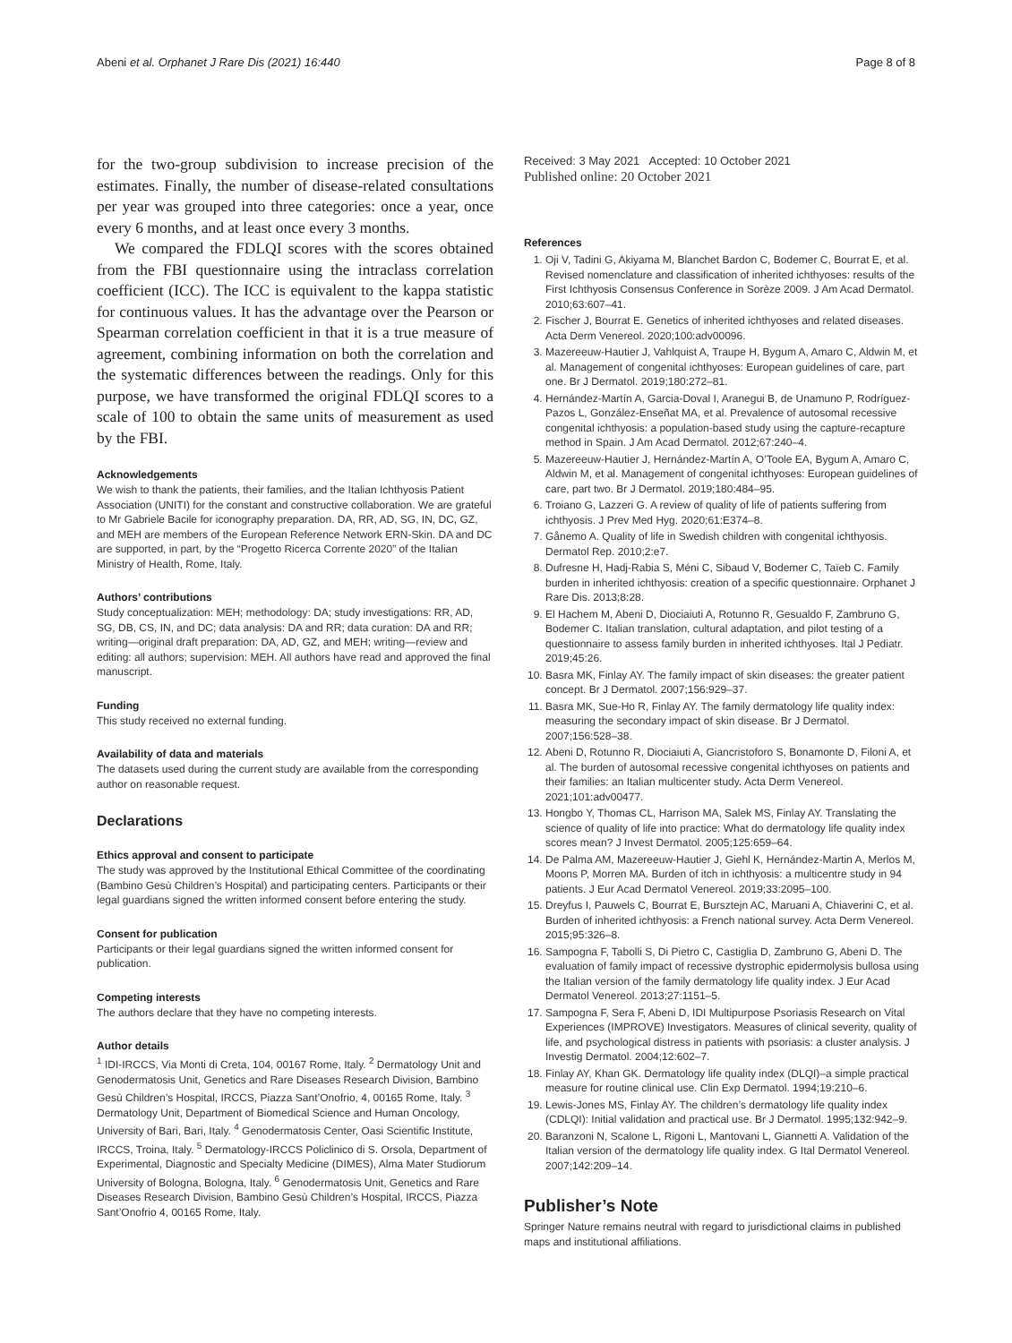Abeni et al. Orphanet J Rare Dis (2021) 16:440 Page 8 of 8
for the two-group subdivision to increase precision of the estimates. Finally, the number of disease-related consultations per year was grouped into three categories: once a year, once every 6 months, and at least once every 3 months.
We compared the FDLQI scores with the scores obtained from the FBI questionnaire using the intraclass correlation coefficient (ICC). The ICC is equivalent to the kappa statistic for continuous values. It has the advantage over the Pearson or Spearman correlation coefficient in that it is a true measure of agreement, combining information on both the correlation and the systematic differences between the readings. Only for this purpose, we have transformed the original FDLQI scores to a scale of 100 to obtain the same units of measurement as used by the FBI.
Acknowledgements
We wish to thank the patients, their families, and the Italian Ichthyosis Patient Association (UNITI) for the constant and constructive collaboration. We are grateful to Mr Gabriele Bacile for iconography preparation. DA, RR, AD, SG, IN, DC, GZ, and MEH are members of the European Reference Network ERN-Skin. DA and DC are supported, in part, by the “Progetto Ricerca Corrente 2020” of the Italian Ministry of Health, Rome, Italy.
Authors’ contributions
Study conceptualization: MEH; methodology: DA; study investigations: RR, AD, SG, DB, CS, IN, and DC; data analysis: DA and RR; data curation: DA and RR; writing—original draft preparation: DA, AD, GZ, and MEH; writing—review and editing: all authors; supervision: MEH. All authors have read and approved the final manuscript.
Funding
This study received no external funding.
Availability of data and materials
The datasets used during the current study are available from the corresponding author on reasonable request.
Declarations
Ethics approval and consent to participate
The study was approved by the Institutional Ethical Committee of the coordinating (Bambino Gesù Children’s Hospital) and participating centers. Participants or their legal guardians signed the written informed consent before entering the study.
Consent for publication
Participants or their legal guardians signed the written informed consent for publication.
Competing interests
The authors declare that they have no competing interests.
Author details
<sup>1</sup> IDI-IRCCS, Via Monti di Creta, 104, 00167 Rome, Italy. <sup>2</sup> Dermatology Unit and Genodermatosis Unit, Genetics and Rare Diseases Research Division, Bambino Gesù Children’s Hospital, IRCCS, Piazza Sant’Onofrio, 4, 00165 Rome, Italy. <sup>3</sup> Dermatology Unit, Department of Biomedical Science and Human Oncology, University of Bari, Bari, Italy. <sup>4</sup> Genodermatosis Center, Oasi Scientific Institute, IRCCS, Troina, Italy. <sup>5</sup> Dermatology-IRCCS Policlinico di S. Orsola, Department of Experimental, Diagnostic and Specialty Medicine (DIMES), Alma Mater Studiorum University of Bologna, Bologna, Italy. <sup>6</sup> Genodermatosis Unit, Genetics and Rare Diseases Research Division, Bambino Gesù Children’s Hospital, IRCCS, Piazza Sant’Onofrio 4, 00165 Rome, Italy.
Received: 3 May 2021 Accepted: 10 October 2021
Published online: 20 October 2021
References
1. Oji V, Tadini G, Akiyama M, Blanchet Bardon C, Bodemer C, Bourrat E, et al. Revised nomenclature and classification of inherited ichthyoses: results of the First Ichthyosis Consensus Conference in Sorèze 2009. J Am Acad Dermatol. 2010;63:607–41.
2. Fischer J, Bourrat E. Genetics of inherited ichthyoses and related diseases. Acta Derm Venereol. 2020;100:adv00096.
3. Mazereeuw-Hautier J, Vahlquist A, Traupe H, Bygum A, Amaro C, Aldwin M, et al. Management of congenital ichthyoses: European guidelines of care, part one. Br J Dermatol. 2019;180:272–81.
4. Hernández-Martín A, Garcia-Doval I, Aranegui B, de Unamuno P, Rodríguez-Pazos L, González-Enseñat MA, et al. Prevalence of autosomal recessive congenital ichthyosis: a population-based study using the capture-recapture method in Spain. J Am Acad Dermatol. 2012;67:240–4.
5. Mazereeuw-Hautier J, Hernández-Martín A, O’Toole EA, Bygum A, Amaro C, Aldwin M, et al. Management of congenital ichthyoses: European guidelines of care, part two. Br J Dermatol. 2019;180:484–95.
6. Troiano G, Lazzeri G. A review of quality of life of patients suffering from ichthyosis. J Prev Med Hyg. 2020;61:E374–8.
7. Gånemo A. Quality of life in Swedish children with congenital ichthyosis. Dermatol Rep. 2010;2:e7.
8. Dufresne H, Hadj-Rabia S, Méni C, Sibaud V, Bodemer C, Taïeb C. Family burden in inherited ichthyosis: creation of a specific questionnaire. Orphanet J Rare Dis. 2013;8:28.
9. El Hachem M, Abeni D, Diociaiuti A, Rotunno R, Gesualdo F, Zambruno G, Bodemer C. Italian translation, cultural adaptation, and pilot testing of a questionnaire to assess family burden in inherited ichthyoses. Ital J Pediatr. 2019;45:26.
10. Basra MK, Finlay AY. The family impact of skin diseases: the greater patient concept. Br J Dermatol. 2007;156:929–37.
11. Basra MK, Sue-Ho R, Finlay AY. The family dermatology life quality index: measuring the secondary impact of skin disease. Br J Dermatol. 2007;156:528–38.
12. Abeni D, Rotunno R, Diociaiuti A, Giancristoforo S, Bonamonte D, Filoni A, et al. The burden of autosomal recessive congenital ichthyoses on patients and their families: an Italian multicenter study. Acta Derm Venereol. 2021;101:adv00477.
13. Hongbo Y, Thomas CL, Harrison MA, Salek MS, Finlay AY. Translating the science of quality of life into practice: What do dermatology life quality index scores mean? J Invest Dermatol. 2005;125:659–64.
14. De Palma AM, Mazereeuw-Hautier J, Giehl K, Hernández-Martin A, Merlos M, Moons P, Morren MA. Burden of itch in ichthyosis: a multicentre study in 94 patients. J Eur Acad Dermatol Venereol. 2019;33:2095–100.
15. Dreyfus I, Pauwels C, Bourrat E, Bursztejn AC, Maruani A, Chiaverini C, et al. Burden of inherited ichthyosis: a French national survey. Acta Derm Venereol. 2015;95:326–8.
16. Sampogna F, Tabolli S, Di Pietro C, Castiglia D, Zambruno G, Abeni D. The evaluation of family impact of recessive dystrophic epidermolysis bullosa using the Italian version of the family dermatology life quality index. J Eur Acad Dermatol Venereol. 2013;27:1151–5.
17. Sampogna F, Sera F, Abeni D, IDI Multipurpose Psoriasis Research on Vital Experiences (IMPROVE) Investigators. Measures of clinical severity, quality of life, and psychological distress in patients with psoriasis: a cluster analysis. J Investig Dermatol. 2004;12:602–7.
18. Finlay AY, Khan GK. Dermatology life quality index (DLQI)–a simple practical measure for routine clinical use. Clin Exp Dermatol. 1994;19:210–6.
19. Lewis-Jones MS, Finlay AY. The children’s dermatology life quality index (CDLQI): Initial validation and practical use. Br J Dermatol. 1995;132:942–9.
20. Baranzoni N, Scalone L, Rigoni L, Mantovani L, Giannetti A. Validation of the Italian version of the dermatology life quality index. G Ital Dermatol Venereol. 2007;142:209–14.
Publisher’s Note
Springer Nature remains neutral with regard to jurisdictional claims in published maps and institutional affiliations.